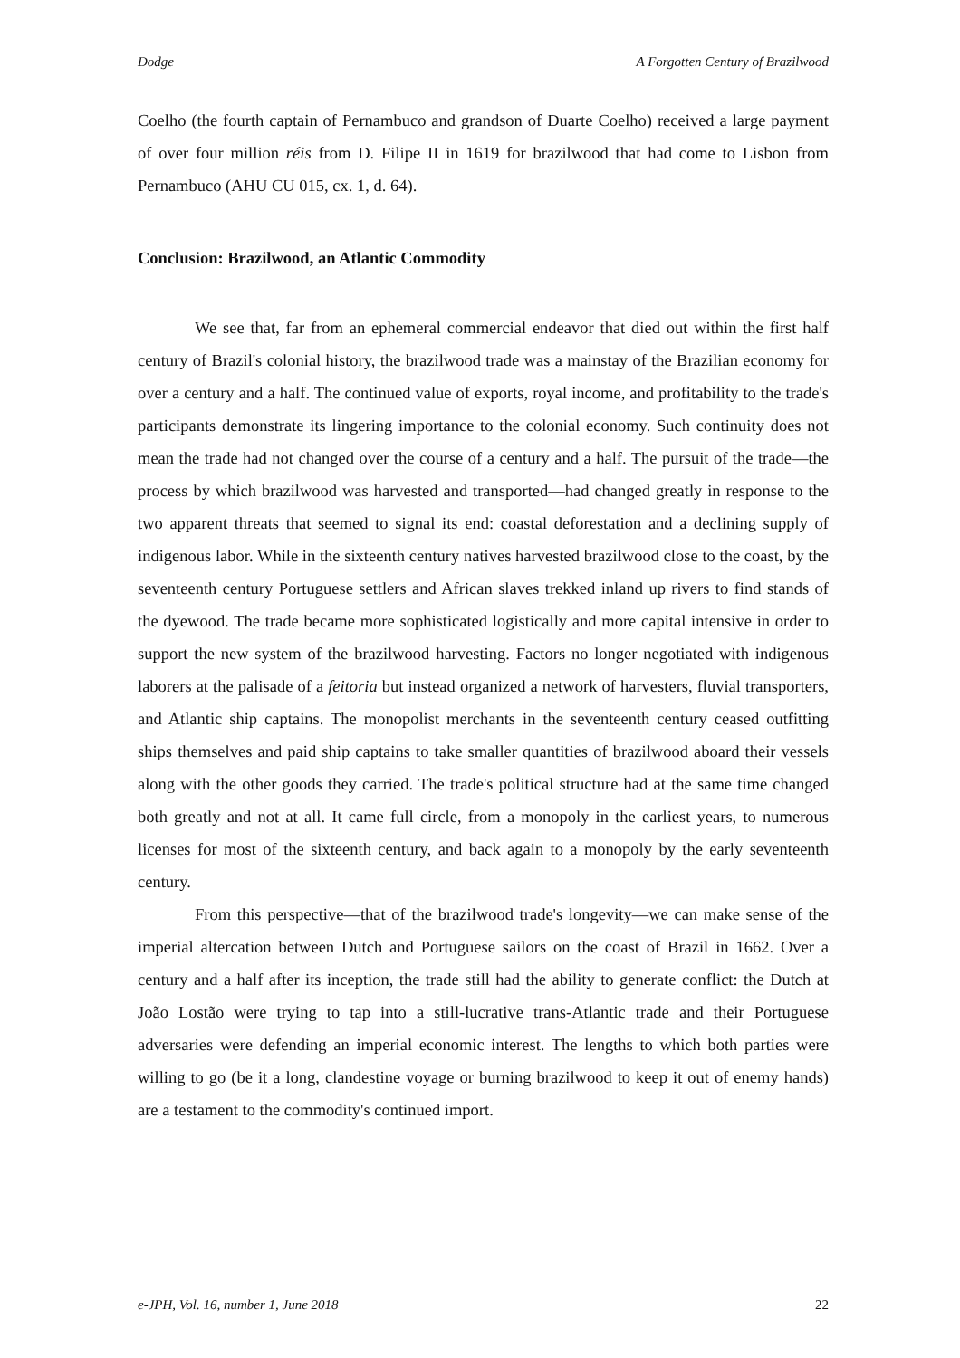Dodge A Forgotten Century of Brazilwood
Coelho (the fourth captain of Pernambuco and grandson of Duarte Coelho) received a large payment of over four million réis from D. Filipe II in 1619 for brazilwood that had come to Lisbon from Pernambuco (AHU CU 015, cx. 1, d. 64).
Conclusion: Brazilwood, an Atlantic Commodity
We see that, far from an ephemeral commercial endeavor that died out within the first half century of Brazil's colonial history, the brazilwood trade was a mainstay of the Brazilian economy for over a century and a half. The continued value of exports, royal income, and profitability to the trade's participants demonstrate its lingering importance to the colonial economy. Such continuity does not mean the trade had not changed over the course of a century and a half. The pursuit of the trade—the process by which brazilwood was harvested and transported—had changed greatly in response to the two apparent threats that seemed to signal its end: coastal deforestation and a declining supply of indigenous labor. While in the sixteenth century natives harvested brazilwood close to the coast, by the seventeenth century Portuguese settlers and African slaves trekked inland up rivers to find stands of the dyewood. The trade became more sophisticated logistically and more capital intensive in order to support the new system of the brazilwood harvesting. Factors no longer negotiated with indigenous laborers at the palisade of a feitoria but instead organized a network of harvesters, fluvial transporters, and Atlantic ship captains. The monopolist merchants in the seventeenth century ceased outfitting ships themselves and paid ship captains to take smaller quantities of brazilwood aboard their vessels along with the other goods they carried. The trade's political structure had at the same time changed both greatly and not at all. It came full circle, from a monopoly in the earliest years, to numerous licenses for most of the sixteenth century, and back again to a monopoly by the early seventeenth century.
From this perspective—that of the brazilwood trade's longevity—we can make sense of the imperial altercation between Dutch and Portuguese sailors on the coast of Brazil in 1662. Over a century and a half after its inception, the trade still had the ability to generate conflict: the Dutch at João Lostão were trying to tap into a still-lucrative trans-Atlantic trade and their Portuguese adversaries were defending an imperial economic interest. The lengths to which both parties were willing to go (be it a long, clandestine voyage or burning brazilwood to keep it out of enemy hands) are a testament to the commodity's continued import.
e-JPH, Vol. 16, number 1, June 2018 22